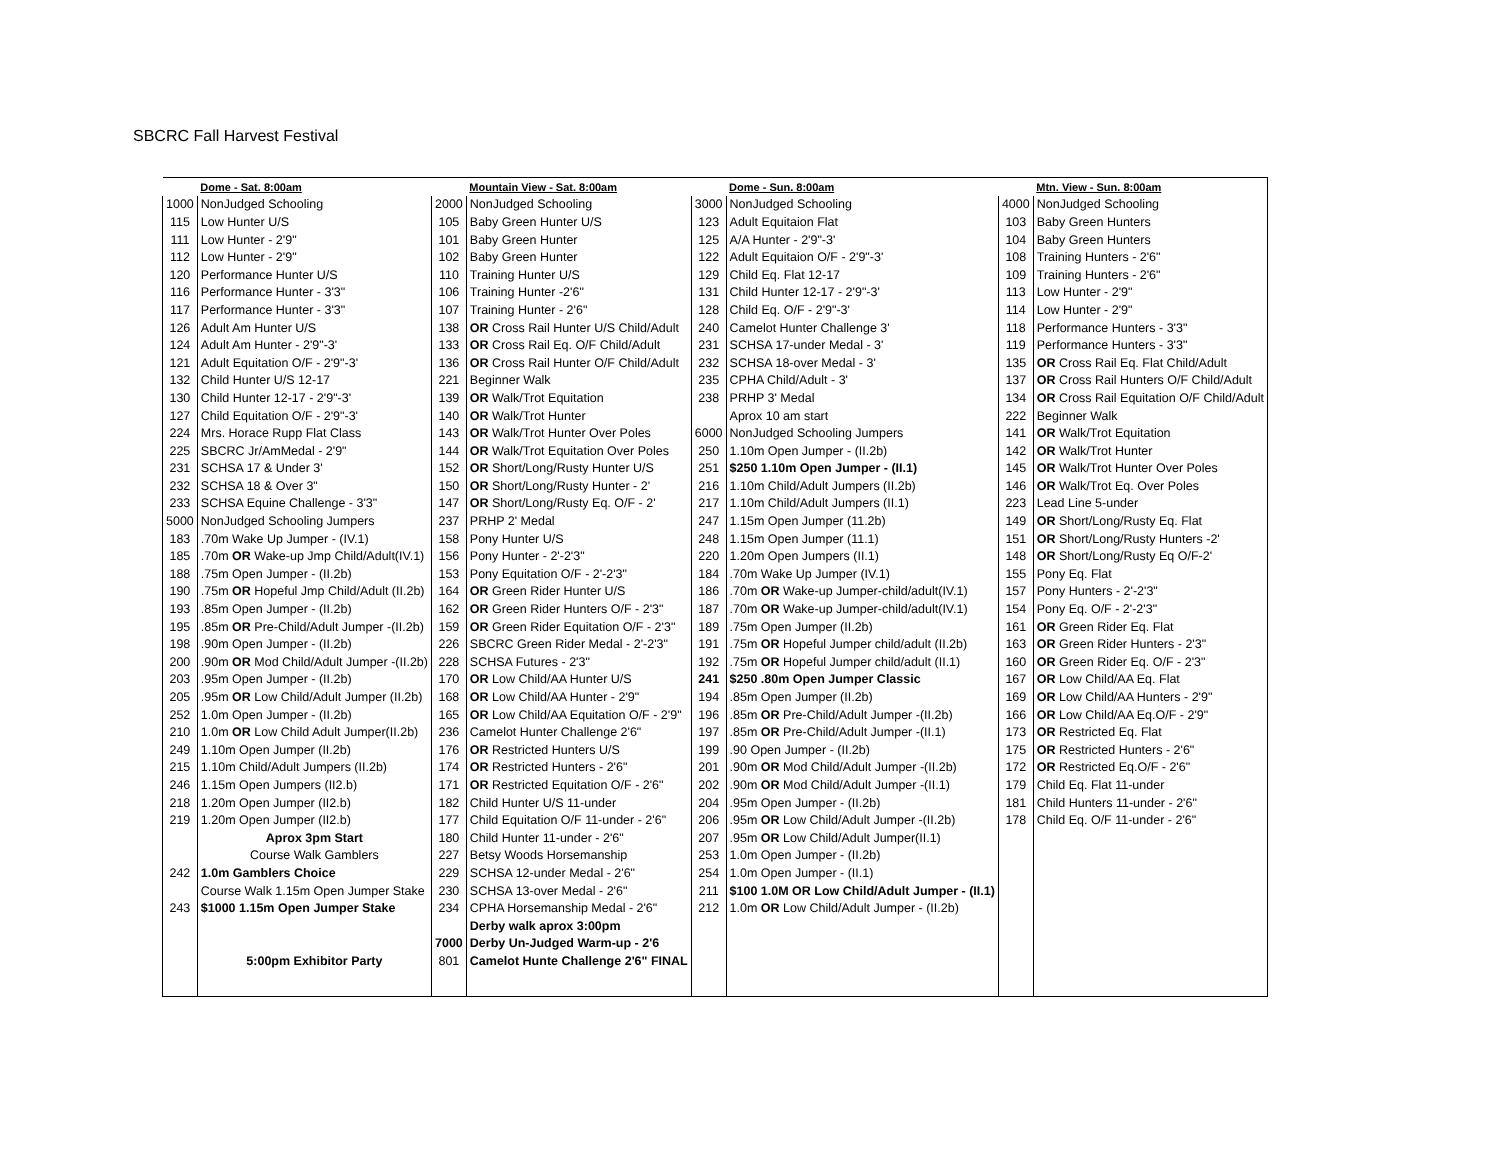SBCRC Fall Harvest Festival
| | Dome - Sat. 8:00am | | Mountain View - Sat. 8:00am | | Dome - Sun. 8:00am | | Mtn. View - Sun. 8:00am |
| --- | --- | --- | --- | --- | --- | --- | --- |
| 1000 | NonJudged Schooling | 2000 | NonJudged Schooling | 3000 | NonJudged Schooling | 4000 | NonJudged Schooling |
| 115 | Low Hunter U/S | 105 | Baby Green Hunter U/S | 123 | Adult Equitaion Flat | 103 | Baby Green Hunters |
| 111 | Low Hunter - 2'9" | 101 | Baby Green Hunter | 125 | A/A Hunter - 2'9"-3' | 104 | Baby Green Hunters |
| 112 | Low Hunter - 2'9" | 102 | Baby Green Hunter | 122 | Adult Equitaion O/F - 2'9"-3' | 108 | Training Hunters - 2'6" |
| 120 | Performance Hunter U/S | 110 | Training Hunter U/S | 129 | Child Eq. Flat 12-17 | 109 | Training Hunters - 2'6" |
| 116 | Performance Hunter - 3'3" | 106 | Training Hunter -2'6" | 131 | Child Hunter 12-17 - 2'9"-3' | 113 | Low Hunter - 2'9" |
| 117 | Performance Hunter - 3'3" | 107 | Training Hunter - 2'6" | 128 | Child Eq. O/F - 2'9"-3' | 114 | Low Hunter - 2'9" |
| 126 | Adult Am Hunter U/S | 138 | OR Cross Rail Hunter U/S Child/Adult | 240 | Camelot Hunter Challenge 3' | 118 | Performance Hunters - 3'3" |
| 124 | Adult Am Hunter - 2'9"-3' | 133 | OR Cross Rail Eq. O/F Child/Adult | 231 | SCHSA 17-under Medal - 3' | 119 | Performance Hunters - 3'3" |
| 121 | Adult Equitation O/F - 2'9"-3' | 136 | OR Cross Rail Hunter O/F Child/Adult | 232 | SCHSA 18-over Medal - 3' | 135 | OR Cross Rail Eq. Flat Child/Adult |
| 132 | Child Hunter U/S 12-17 | 221 | Beginner Walk | 235 | CPHA Child/Adult - 3' | 137 | OR Cross Rail Hunters O/F Child/Adult |
| 130 | Child Hunter 12-17 - 2'9"-3' | 139 | OR Walk/Trot Equitation | 238 | PRHP 3' Medal | 134 | OR Cross Rail Equitation O/F Child/Adult |
| 127 | Child Equitation O/F - 2'9"-3' | 140 | OR Walk/Trot Hunter | | Aprox 10 am start | 222 | Beginner Walk |
| 224 | Mrs. Horace Rupp Flat Class | 143 | OR Walk/Trot Hunter Over Poles | 6000 | NonJudged Schooling Jumpers | 141 | OR Walk/Trot Equitation |
| 225 | SBCRC Jr/AmMedal - 2'9" | 144 | OR Walk/Trot Equitation Over Poles | 250 | 1.10m Open Jumper - (II.2b) | 142 | OR Walk/Trot Hunter |
| 231 | SCHSA 17 & Under 3' | 152 | OR Short/Long/Rusty Hunter U/S | 251 | $250 1.10m Open Jumper - (II.1) | 145 | OR Walk/Trot Hunter Over Poles |
| 232 | SCHSA 18 & Over 3" | 150 | OR Short/Long/Rusty Hunter - 2' | 216 | 1.10m Child/Adult Jumpers (II.2b) | 146 | OR Walk/Trot Eq. Over Poles |
| 233 | SCHSA Equine Challenge - 3'3" | 147 | OR Short/Long/Rusty Eq. O/F - 2' | 217 | 1.10m Child/Adult Jumpers (II.1) | 223 | Lead Line 5-under |
| 5000 | NonJudged Schooling Jumpers | 237 | PRHP 2' Medal | 247 | 1.15m Open Jumper (11.2b) | 149 | OR Short/Long/Rusty Eq. Flat |
| 183 | .70m Wake Up Jumper - (IV.1) | 158 | Pony Hunter U/S | 248 | 1.15m Open Jumper (11.1) | 151 | OR Short/Long/Rusty Hunters -2' |
| 185 | .70m OR Wake-up Jmp Child/Adult(IV.1) | 156 | Pony Hunter - 2'-2'3" | 220 | 1.20m Open Jumpers (II.1) | 148 | OR Short/Long/Rusty Eq O/F-2' |
| 188 | .75m Open Jumper - (II.2b) | 153 | Pony Equitation O/F - 2'-2'3" | 184 | .70m Wake Up Jumper (IV.1) | 155 | Pony Eq. Flat |
| 190 | .75m OR Hopeful Jmp Child/Adult (II.2b) | 164 | OR Green Rider Hunter U/S | 186 | .70m OR Wake-up Jumper-child/adult(IV.1) | 157 | Pony Hunters - 2'-2'3" |
| 193 | .85m Open Jumper - (II.2b) | 162 | OR Green Rider Hunters O/F - 2'3" | 187 | .70m OR Wake-up Jumper-child/adult(IV.1) | 154 | Pony Eq. O/F - 2'-2'3" |
| 195 | .85m OR Pre-Child/Adult Jumper -(II.2b) | 159 | OR Green Rider Equitation O/F - 2'3" | 189 | .75m Open Jumper (II.2b) | 161 | OR Green Rider Eq. Flat |
| 198 | .90m Open Jumper - (II.2b) | 226 | SBCRC Green Rider Medal - 2'-2'3" | 191 | .75m OR Hopeful Jumper child/adult (II.2b) | 163 | OR Green Rider Hunters - 2'3" |
| 200 | .90m OR Mod Child/Adult Jumper -(II.2b) | 228 | SCHSA Futures - 2'3" | 192 | .75m OR Hopeful Jumper child/adult (II.1) | 160 | OR Green Rider Eq. O/F - 2'3" |
| 203 | .95m Open Jumper - (II.2b) | 170 | OR Low Child/AA Hunter U/S | 241 | $250 .80m Open Jumper Classic | 167 | OR Low Child/AA Eq. Flat |
| 205 | .95m OR Low Child/Adult Jumper (II.2b) | 168 | OR Low Child/AA Hunter - 2'9" | 194 | .85m Open Jumper (II.2b) | 169 | OR Low Child/AA Hunters - 2'9" |
| 252 | 1.0m Open Jumper - (II.2b) | 165 | OR Low Child/AA Equitation O/F - 2'9" | 196 | .85m OR Pre-Child/Adult Jumper -(II.2b) | 166 | OR Low Child/AA Eq.O/F - 2'9" |
| 210 | 1.0m OR Low Child Adult Jumper(II.2b) | 236 | Camelot Hunter Challenge 2'6" | 197 | .85m OR Pre-Child/Adult Jumper -(II.1) | 173 | OR Restricted Eq. Flat |
| 249 | 1.10m Open Jumper (II.2b) | 176 | OR Restricted Hunters U/S | 199 | .90 Open Jumper - (II.2b) | 175 | OR Restricted Hunters - 2'6" |
| 215 | 1.10m Child/Adult Jumpers (II.2b) | 174 | OR Restricted Hunters - 2'6" | 201 | .90m OR Mod Child/Adult Jumper -(II.2b) | 172 | OR Restricted Eq.O/F - 2'6" |
| 246 | 1.15m Open Jumpers (II2.b) | 171 | OR Restricted Equitation O/F - 2'6" | 202 | .90m OR Mod Child/Adult Jumper -(II.1) | 179 | Child Eq. Flat 11-under |
| 218 | 1.20m Open Jumper (II2.b) | 182 | Child Hunter U/S 11-under | 204 | .95m Open Jumper - (II.2b) | 181 | Child Hunters 11-under - 2'6" |
| 219 | 1.20m Open Jumper (II2.b) | 177 | Child Equitation O/F 11-under - 2'6" | 206 | .95m OR Low Child/Adult Jumper -(II.2b) | 178 | Child Eq. O/F 11-under - 2'6" |
| | Aprox 3pm Start | 180 | Child Hunter 11-under - 2'6" | 207 | .95m OR Low Child/Adult Jumper(II.1) | | |
| | Course Walk Gamblers | 227 | Betsy Woods Horsemanship | 253 | 1.0m Open Jumper - (II.2b) | | |
| 242 | 1.0m Gamblers Choice | 229 | SCHSA 12-under Medal - 2'6" | 254 | 1.0m Open Jumper - (II.1) | | |
| | Course Walk 1.15m Open Jumper Stake | 230 | SCHSA 13-over Medal - 2'6" | 211 | $100 1.0M OR Low Child/Adult Jumper - (II.1) | | |
| 243 | $1000 1.15m Open Jumper Stake | 234 | CPHA Horsemanship Medal - 2'6" | 212 | 1.0m OR Low Child/Adult Jumper - (II.2b) | | |
| | | | Derby walk aprox 3:00pm | | | | |
| | | 7000 | Derby Un-Judged Warm-up - 2'6 | | | | |
| | 5:00pm Exhibitor Party | 801 | Camelot Hunte Challenge 2'6" FINAL | | | | |